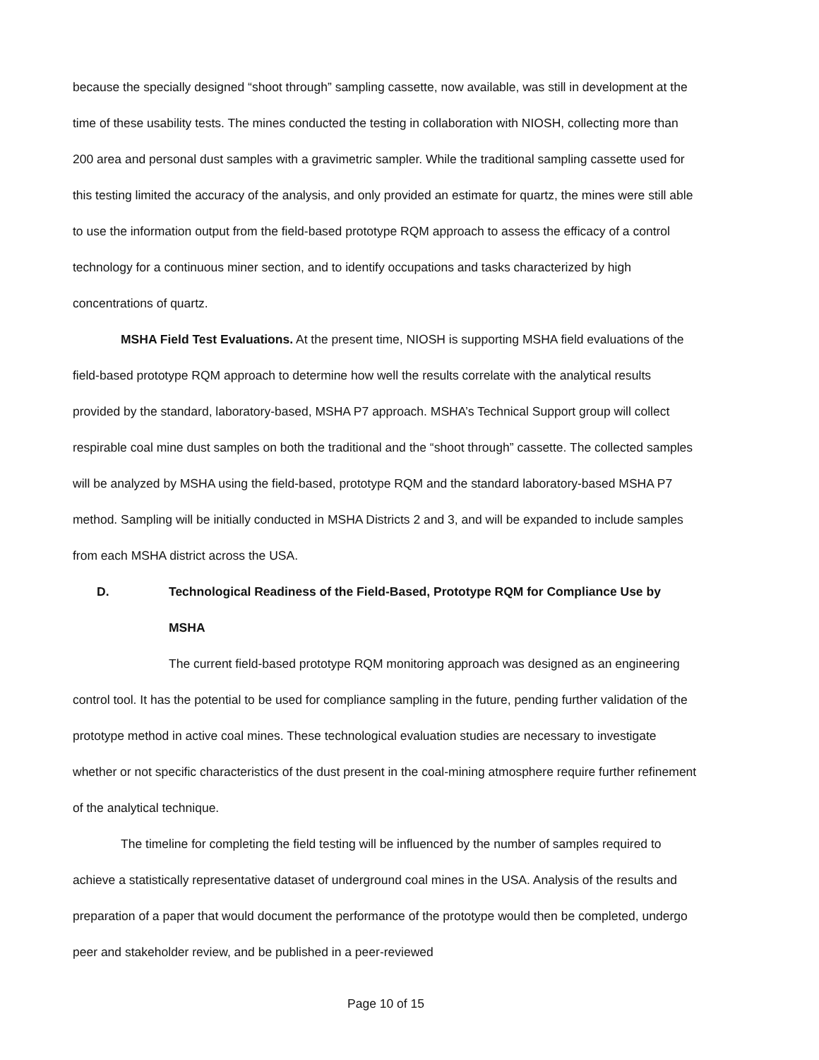because the specially designed “shoot through” sampling cassette, now available, was still in development at the time of these usability tests. The mines conducted the testing in collaboration with NIOSH, collecting more than 200 area and personal dust samples with a gravimetric sampler. While the traditional sampling cassette used for this testing limited the accuracy of the analysis, and only provided an estimate for quartz, the mines were still able to use the information output from the field-based prototype RQM approach to assess the efficacy of a control technology for a continuous miner section, and to identify occupations and tasks characterized by high concentrations of quartz.
MSHA Field Test Evaluations. At the present time, NIOSH is supporting MSHA field evaluations of the field-based prototype RQM approach to determine how well the results correlate with the analytical results provided by the standard, laboratory-based, MSHA P7 approach. MSHA’s Technical Support group will collect respirable coal mine dust samples on both the traditional and the “shoot through” cassette. The collected samples will be analyzed by MSHA using the field-based, prototype RQM and the standard laboratory-based MSHA P7 method. Sampling will be initially conducted in MSHA Districts 2 and 3, and will be expanded to include samples from each MSHA district across the USA.
D. Technological Readiness of the Field-Based, Prototype RQM for Compliance Use by MSHA
The current field-based prototype RQM monitoring approach was designed as an engineering control tool. It has the potential to be used for compliance sampling in the future, pending further validation of the prototype method in active coal mines. These technological evaluation studies are necessary to investigate whether or not specific characteristics of the dust present in the coal-mining atmosphere require further refinement of the analytical technique.
The timeline for completing the field testing will be influenced by the number of samples required to achieve a statistically representative dataset of underground coal mines in the USA. Analysis of the results and preparation of a paper that would document the performance of the prototype would then be completed, undergo peer and stakeholder review, and be published in a peer-reviewed
Page 10 of 15